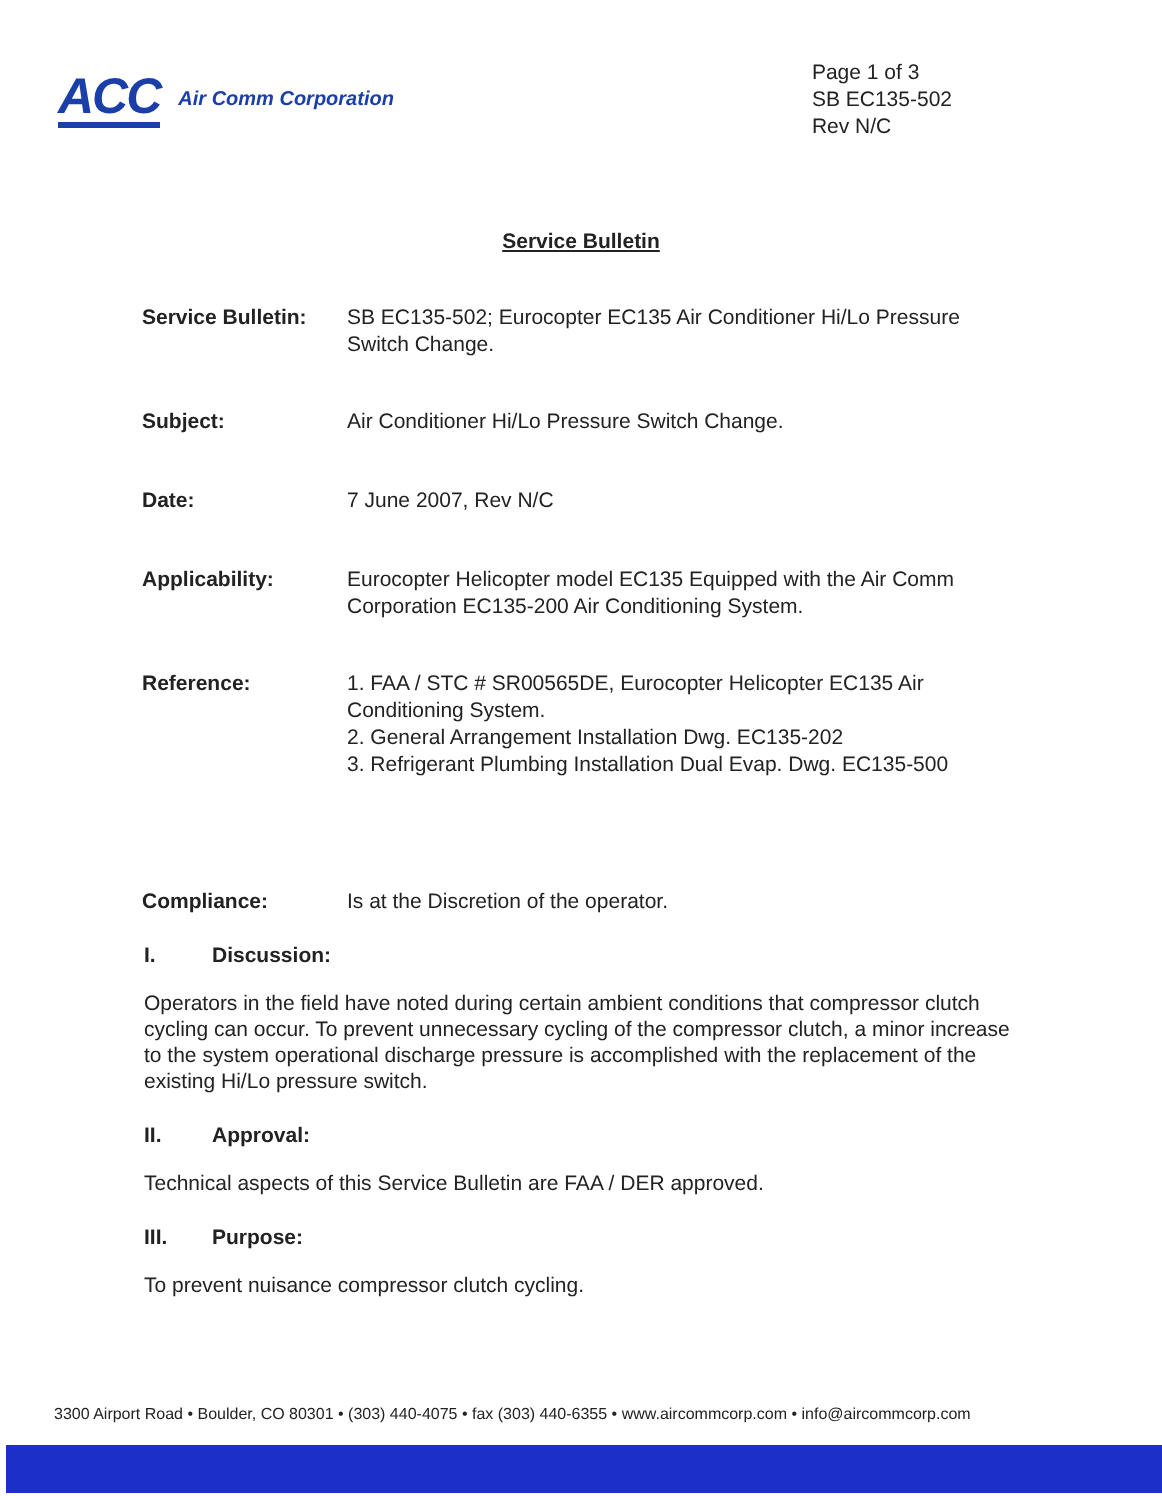ACC
Air Comm Corporation
Page 1 of 3
SB EC135-502
Rev N/C
Service Bulletin
Service Bulletin:
SB EC135-502; Eurocopter EC135 Air Conditioner Hi/Lo Pressure Switch Change.
Subject: Air Conditioner Hi/Lo Pressure Switch Change.
Date: 7 June 2007, Rev N/C
Applicability: Eurocopter Helicopter model EC135 Equipped with the Air Comm Corporation EC135-200 Air Conditioning System.
Reference: 1. FAA / STC # SR00565DE, Eurocopter Helicopter EC135 Air Conditioning System.
2. General Arrangement Installation Dwg. EC135-202
3. Refrigerant Plumbing Installation Dual Evap. Dwg. EC135-500
Compliance: Is at the Discretion of the operator.
I. Discussion:
Operators in the field have noted during certain ambient conditions that compressor clutch cycling can occur. To prevent unnecessary cycling of the compressor clutch, a minor increase to the system operational discharge pressure is accomplished with the replacement of the existing Hi/Lo pressure switch.
II. Approval:
Technical aspects of this Service Bulletin are FAA / DER approved.
III. Purpose:
To prevent nuisance compressor clutch cycling.
3300 Airport Road • Boulder, CO 80301 • (303) 440-4075 • fax (303) 440-6355 • www.aircommcorp.com • info@aircommcorp.com